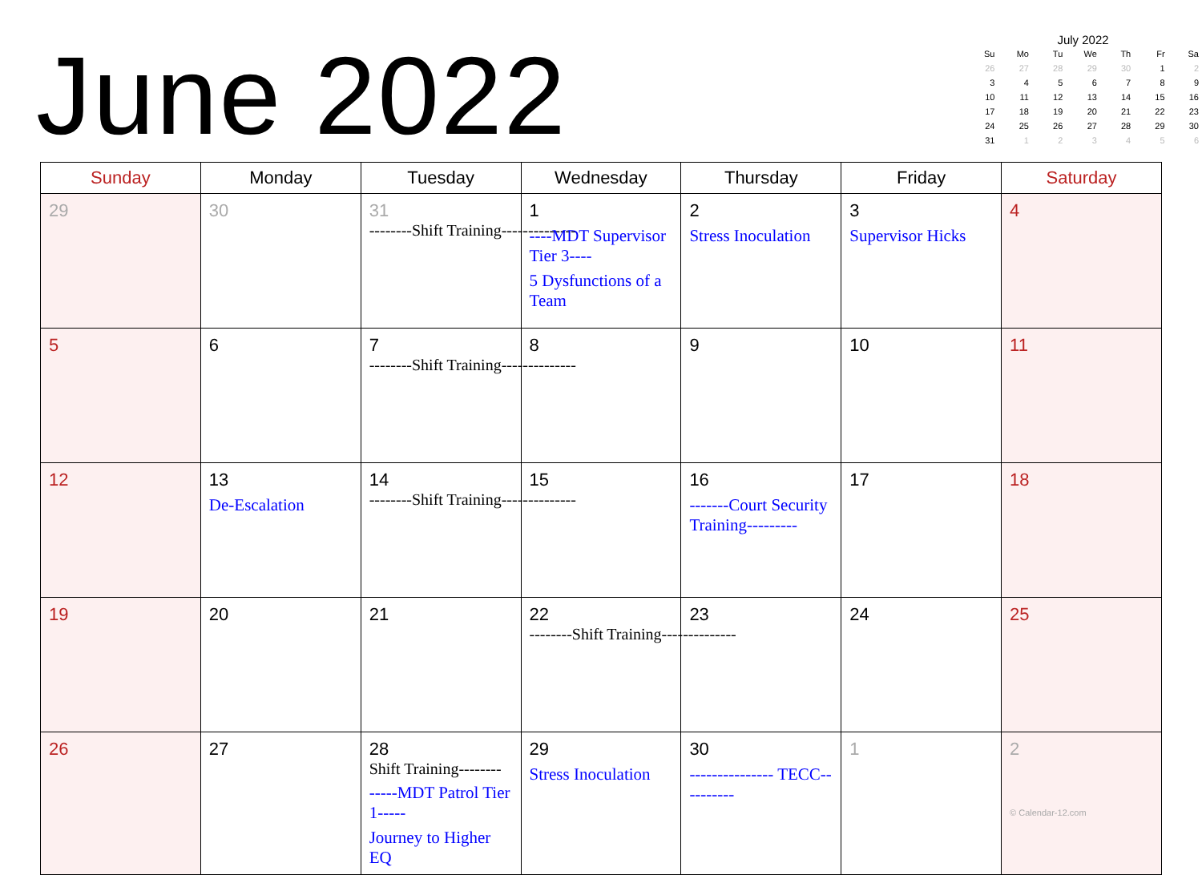June 2022
| July 2022 | | | | | | |
| Su | Mo | Tu | We | Th | Fr | Sa |
| 26 | 27 | 28 | 29 | 30 | 1 | 2 |
| 3 | 4 | 5 | 6 | 7 | 8 | 9 |
| 10 | 11 | 12 | 13 | 14 | 15 | 16 |
| 17 | 18 | 19 | 20 | 21 | 22 | 23 |
| 24 | 25 | 26 | 27 | 28 | 29 | 30 |
| 31 | 1 | 2 | 3 | 4 | 5 | 6 |
| Sunday | Monday | Tuesday | Wednesday | Thursday | Friday | Saturday |
| --- | --- | --- | --- | --- | --- | --- |
| 29 | 30 | 31 --------Shift Training-------------- | 1 ----MDT Supervisor Tier 3---- 5 Dysfunctions of a Team | 2 Stress Inoculation | 3 Supervisor Hicks | 4 |
| 5 | 6 | 7 --------Shift Training-------------- | 8 | 9 | 10 | 11 |
| 12 | 13 De-Escalation | 14 --------Shift Training-------------- | 15 | 16 -------Court Security Training--------- | 17 | 18 |
| 19 | 20 | 21 | 22 --------Shift Training-------------- | 23 | 24 | 25 |
| 26 | 27 | 28 Shift Training-------- -----MDT Patrol Tier 1----- Journey to Higher EQ | 29 Stress Inoculation | 30 --------------- TECC---------- | 1 | 2 © Calendar-12.com |